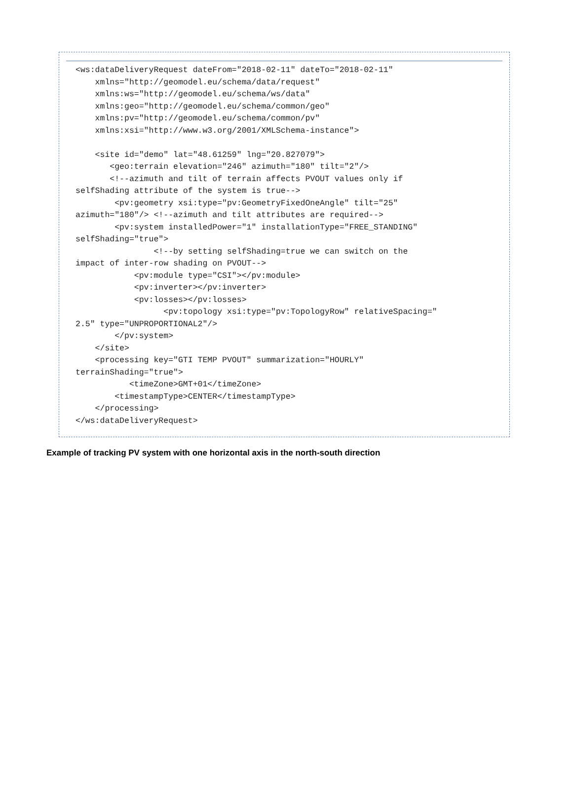<ws:dataDeliveryRequest dateFrom="2018-02-11" dateTo="2018-02-11"
    xmlns="http://geomodel.eu/schema/data/request"
    xmlns:ws="http://geomodel.eu/schema/ws/data"
    xmlns:geo="http://geomodel.eu/schema/common/geo"
    xmlns:pv="http://geomodel.eu/schema/common/pv"
    xmlns:xsi="http://www.w3.org/2001/XMLSchema-instance">

    <site id="demo" lat="48.61259" lng="20.827079">
       <geo:terrain elevation="246" azimuth="180" tilt="2"/>
       <!--azimuth and tilt of terrain affects PVOUT values only if
selfShading attribute of the system is true-->
        <pv:geometry xsi:type="pv:GeometryFixedOneAngle" tilt="25"
azimuth="180"/> <!--azimuth and tilt attributes are required-->
        <pv:system installedPower="1" installationType="FREE_STANDING"
selfShading="true">
                <!--by setting selfShading=true we can switch on the
impact of inter-row shading on PVOUT-->
            <pv:module type="CSI"></pv:module>
            <pv:inverter></pv:inverter>
            <pv:losses></pv:losses>
                  <pv:topology xsi:type="pv:TopologyRow" relativeSpacing="
2.5" type="UNPROPORTIONAL2"/>
        </pv:system>
    </site>
    <processing key="GTI TEMP PVOUT" summarization="HOURLY"
terrainShading="true">
           <timeZone>GMT+01</timeZone>
        <timestampType>CENTER</timestampType>
    </processing>
</ws:dataDeliveryRequest>
Example of tracking PV system with one horizontal axis in the north-south direction